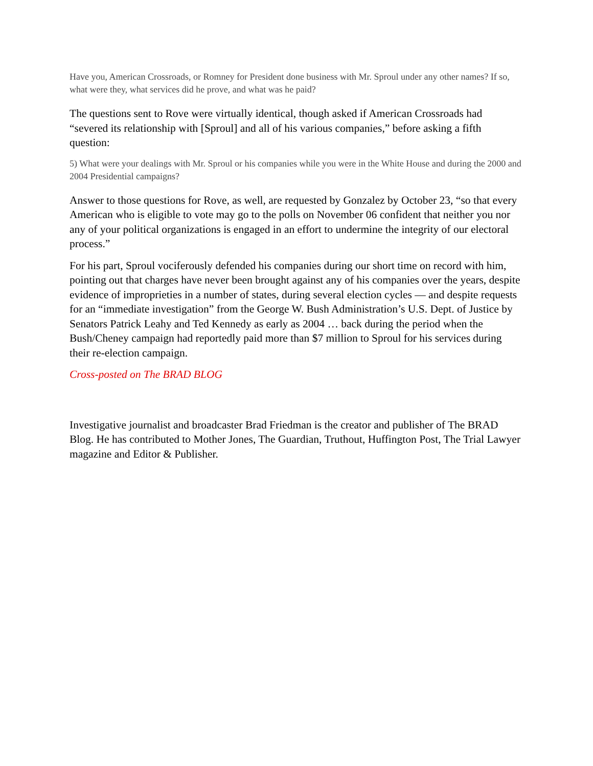Have you, American Crossroads, or Romney for President done business with Mr. Sproul under any other names? If so, what were they, what services did he prove, and what was he paid?
The questions sent to Rove were virtually identical, though asked if American Crossroads had “severed its relationship with [Sproul] and all of his various companies,” before asking a fifth question:
5) What were your dealings with Mr. Sproul or his companies while you were in the White House and during the 2000 and 2004 Presidential campaigns?
Answer to those questions for Rove, as well, are requested by Gonzalez by October 23, “so that every American who is eligible to vote may go to the polls on November 06 confident that neither you nor any of your political organizations is engaged in an effort to undermine the integrity of our electoral process.”
For his part, Sproul vociferously defended his companies during our short time on record with him, pointing out that charges have never been brought against any of his companies over the years, despite evidence of improprieties in a number of states, during several election cycles — and despite requests for an “immediate investigation” from the George W. Bush Administration’s U.S. Dept. of Justice by Senators Patrick Leahy and Ted Kennedy as early as 2004 … back during the period when the Bush/Cheney campaign had reportedly paid more than $7 million to Sproul for his services during their re-election campaign.
Cross-posted on The BRAD BLOG
Investigative journalist and broadcaster Brad Friedman is the creator and publisher of The BRAD Blog. He has contributed to Mother Jones, The Guardian, Truthout, Huffington Post, The Trial Lawyer magazine and Editor & Publisher.